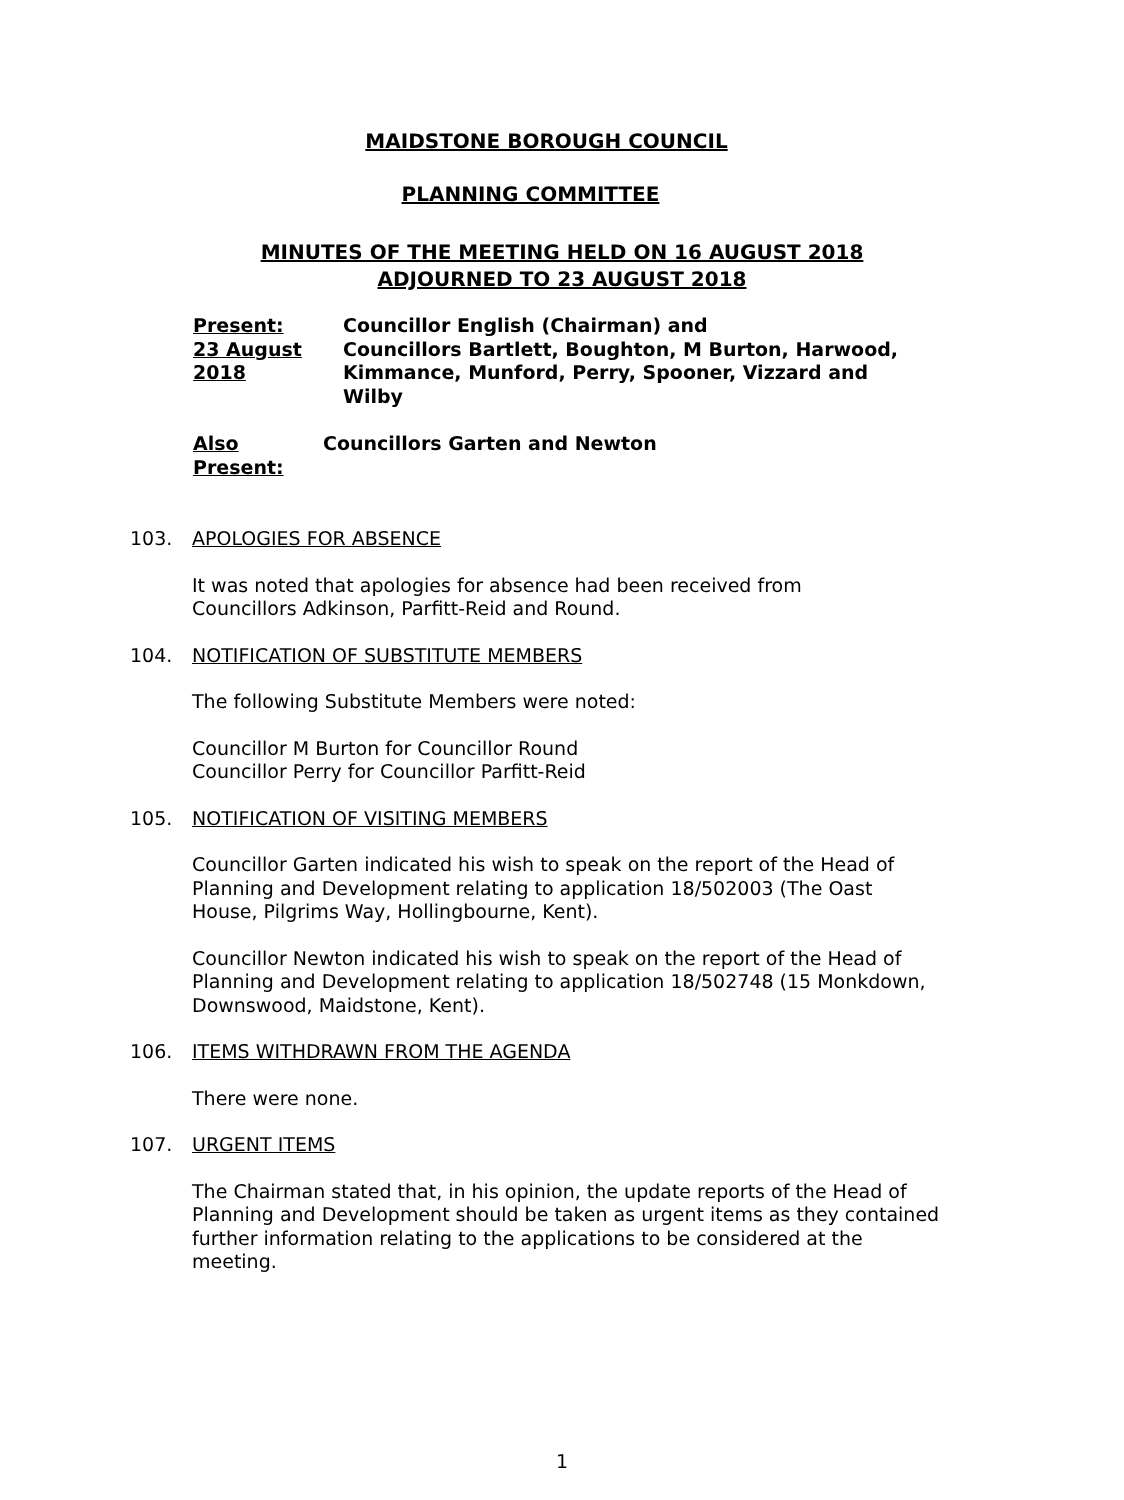MAIDSTONE BOROUGH COUNCIL
PLANNING COMMITTEE
MINUTES OF THE MEETING HELD ON 16 AUGUST 2018
ADJOURNED TO 23 AUGUST 2018
Present:
23 August
2018
Councillor English (Chairman) and
Councillors Bartlett, Boughton, M Burton, Harwood, Kimmance, Munford, Perry, Spooner, Vizzard and Wilby
Also
Present:
Councillors Garten and Newton
103. APOLOGIES FOR ABSENCE
It was noted that apologies for absence had been received from
Councillors Adkinson, Parfitt-Reid and Round.
104. NOTIFICATION OF SUBSTITUTE MEMBERS
The following Substitute Members were noted:
Councillor M Burton for Councillor Round
Councillor Perry for Councillor Parfitt-Reid
105. NOTIFICATION OF VISITING MEMBERS
Councillor Garten indicated his wish to speak on the report of the Head of Planning and Development relating to application 18/502003 (The Oast House, Pilgrims Way, Hollingbourne, Kent).
Councillor Newton indicated his wish to speak on the report of the Head of Planning and Development relating to application 18/502748 (15 Monkdown, Downswood, Maidstone, Kent).
106. ITEMS WITHDRAWN FROM THE AGENDA
There were none.
107. URGENT ITEMS
The Chairman stated that, in his opinion, the update reports of the Head of Planning and Development should be taken as urgent items as they contained further information relating to the applications to be considered at the meeting.
1